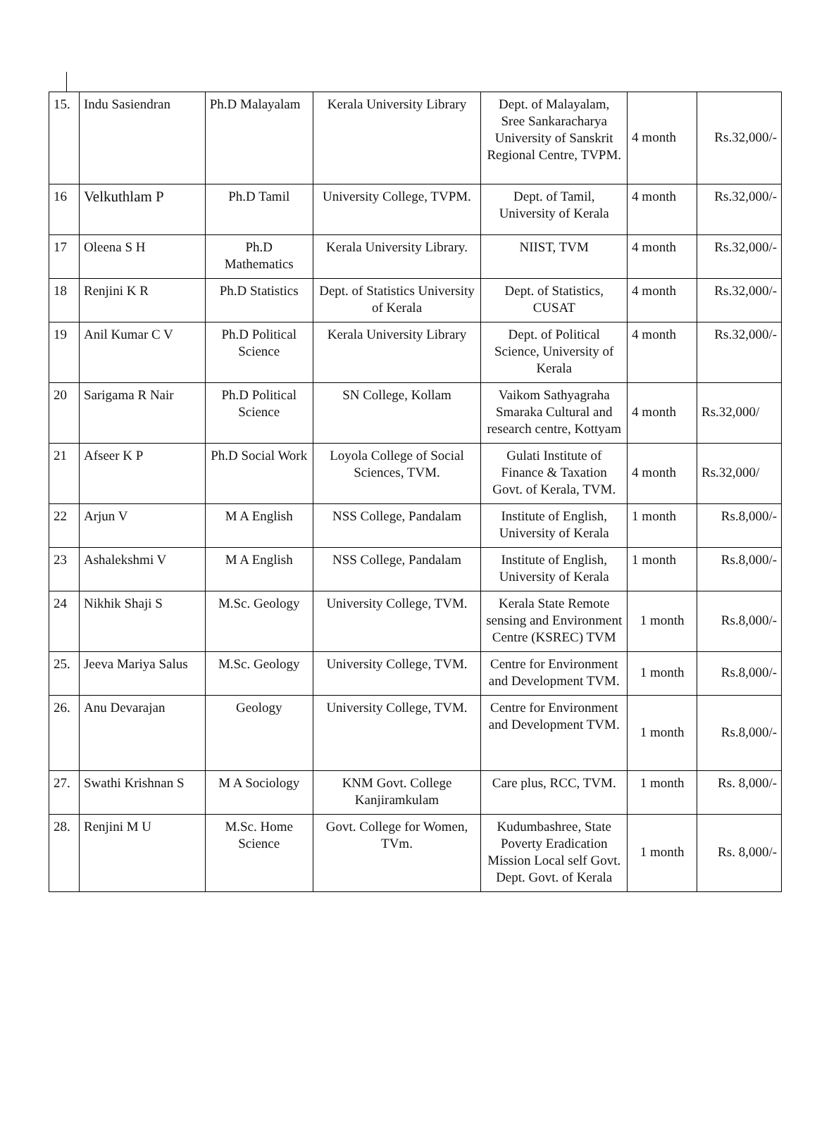| 15. | Indu Sasiendran | Ph.D Malayalam | Kerala University Library | Dept. of Malayalam, Sree Sankaracharya University of Sanskrit Regional Centre, TVPM. | 4 month | Rs.32,000/- |
| 16 | Velkuthlam P | Ph.D Tamil | University College, TVPM. | Dept. of Tamil, University of Kerala | 4 month | Rs.32,000/- |
| 17 | Oleena S H | Ph.D Mathematics | Kerala University Library. | NIIST, TVM | 4 month | Rs.32,000/- |
| 18 | Renjini K R | Ph.D Statistics | Dept. of Statistics University of Kerala | Dept. of Statistics, CUSAT | 4 month | Rs.32,000/- |
| 19 | Anil Kumar C V | Ph.D Political Science | Kerala University Library | Dept. of Political Science, University of Kerala | 4 month | Rs.32,000/- |
| 20 | Sarigama R Nair | Ph.D Political Science | SN College, Kollam | Vaikom Sathyagraha Smaraka Cultural and research centre, Kottyam | 4 month | Rs.32,000/ |
| 21 | Afseer K P | Ph.D Social Work | Loyola College of Social Sciences, TVM. | Gulati Institute of Finance & Taxation Govt. of Kerala, TVM. | 4 month | Rs.32,000/ |
| 22 | Arjun V | M A English | NSS College, Pandalam | Institute of English, University of Kerala | 1 month | Rs.8,000/- |
| 23 | Ashalekshmi V | M A English | NSS College, Pandalam | Institute of English, University of Kerala | 1 month | Rs.8,000/- |
| 24 | Nikhik Shaji S | M.Sc. Geology | University College, TVM. | Kerala State Remote sensing and Environment Centre (KSREC) TVM | 1 month | Rs.8,000/- |
| 25. | Jeeva Mariya Salus | M.Sc. Geology | University College, TVM. | Centre for Environment and Development TVM. | 1 month | Rs.8,000/- |
| 26. | Anu Devarajan | Geology | University College, TVM. | Centre for Environment and Development TVM. | 1 month | Rs.8,000/- |
| 27. | Swathi Krishnan S | M A Sociology | KNM Govt. College Kanjiramkulam | Care plus, RCC, TVM. | 1 month | Rs. 8,000/- |
| 28. | Renjini M U | M.Sc. Home Science | Govt. College for Women, TVm. | Kudumbashree, State Poverty Eradication Mission Local self Govt. Dept. Govt. of Kerala | 1 month | Rs. 8,000/- |